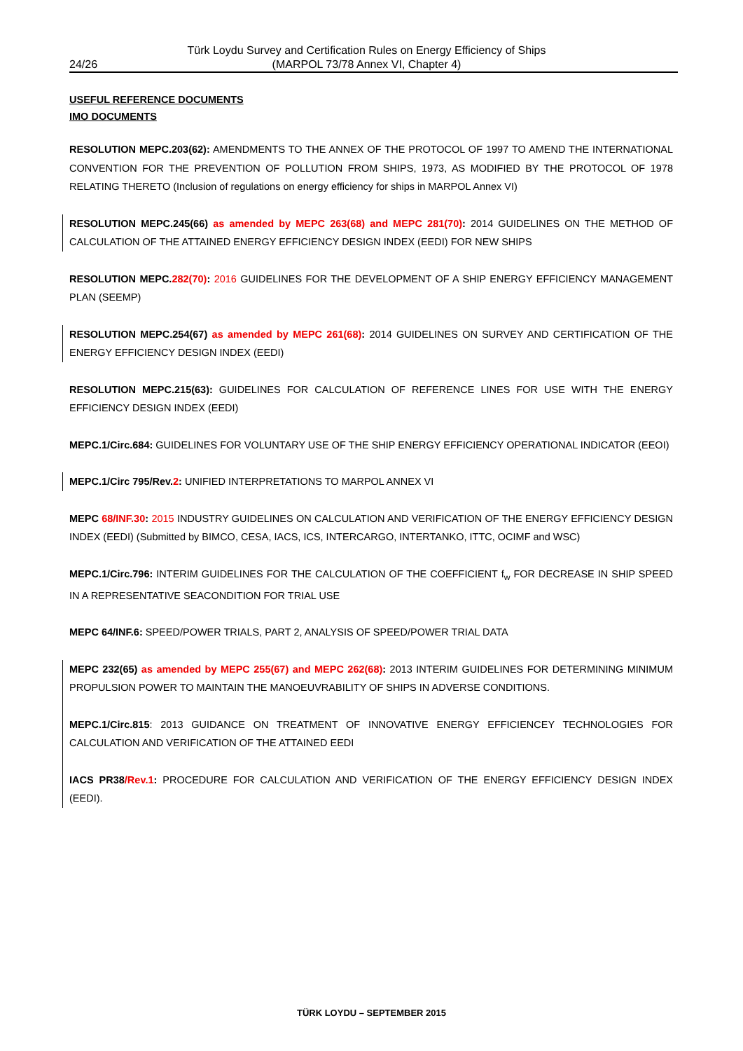24/26 Türk Loydu Survey and Certification Rules on Energy Efficiency of Ships
(MARPOL 73/78 Annex VI, Chapter 4)
USEFUL REFERENCE DOCUMENTS
IMO DOCUMENTS
RESOLUTION MEPC.203(62): AMENDMENTS TO THE ANNEX OF THE PROTOCOL OF 1997 TO AMEND THE INTERNATIONAL CONVENTION FOR THE PREVENTION OF POLLUTION FROM SHIPS, 1973, AS MODIFIED BY THE PROTOCOL OF 1978 RELATING THERETO (Inclusion of regulations on energy efficiency for ships in MARPOL Annex VI)
RESOLUTION MEPC.245(66) as amended by MEPC 263(68) and MEPC 281(70): 2014 GUIDELINES ON THE METHOD OF CALCULATION OF THE ATTAINED ENERGY EFFICIENCY DESIGN INDEX (EEDI) FOR NEW SHIPS
RESOLUTION MEPC.282(70): 2016 GUIDELINES FOR THE DEVELOPMENT OF A SHIP ENERGY EFFICIENCY MANAGEMENT PLAN (SEEMP)
RESOLUTION MEPC.254(67) as amended by MEPC 261(68): 2014 GUIDELINES ON SURVEY AND CERTIFICATION OF THE ENERGY EFFICIENCY DESIGN INDEX (EEDI)
RESOLUTION MEPC.215(63): GUIDELINES FOR CALCULATION OF REFERENCE LINES FOR USE WITH THE ENERGY EFFICIENCY DESIGN INDEX (EEDI)
MEPC.1/Circ.684: GUIDELINES FOR VOLUNTARY USE OF THE SHIP ENERGY EFFICIENCY OPERATIONAL INDICATOR (EEOI)
MEPC.1/Circ 795/Rev.2: UNIFIED INTERPRETATIONS TO MARPOL ANNEX VI
MEPC 68/INF.30: 2015 INDUSTRY GUIDELINES ON CALCULATION AND VERIFICATION OF THE ENERGY EFFICIENCY DESIGN INDEX (EEDI) (Submitted by BIMCO, CESA, IACS, ICS, INTERCARGO, INTERTANKO, ITTC, OCIMF and WSC)
MEPC.1/Circ.796: INTERIM GUIDELINES FOR THE CALCULATION OF THE COEFFICIENT f<sub>w</sub> FOR DECREASE IN SHIP SPEED IN A REPRESENTATIVE SEACONDITION FOR TRIAL USE
MEPC 64/INF.6: SPEED/POWER TRIALS, PART 2, ANALYSIS OF SPEED/POWER TRIAL DATA
MEPC 232(65) as amended by MEPC 255(67) and MEPC 262(68): 2013 INTERIM GUIDELINES FOR DETERMINING MINIMUM PROPULSION POWER TO MAINTAIN THE MANOEUVRABILITY OF SHIPS IN ADVERSE CONDITIONS.
MEPC.1/Circ.815: 2013 GUIDANCE ON TREATMENT OF INNOVATIVE ENERGY EFFICIENCEY TECHNOLOGIES FOR CALCULATION AND VERIFICATION OF THE ATTAINED EEDI
IACS PR38/Rev.1: PROCEDURE FOR CALCULATION AND VERIFICATION OF THE ENERGY EFFICIENCY DESIGN INDEX (EEDI).
TÜRK LOYDU – SEPTEMBER 2015